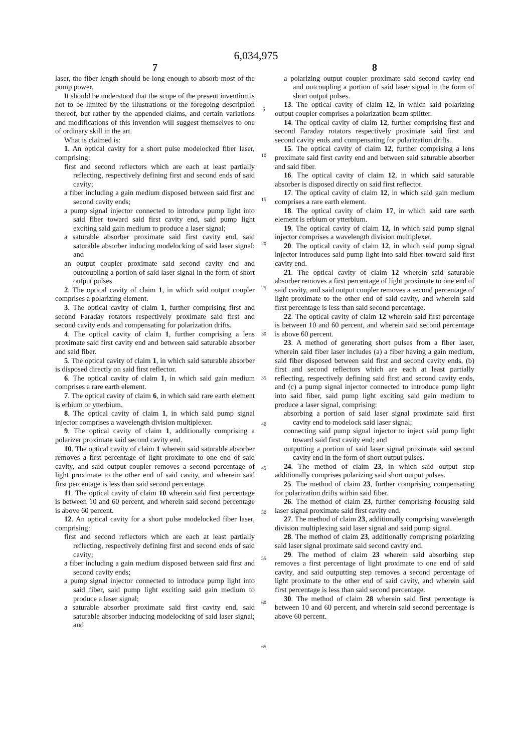6,034,975
7
laser, the fiber length should be long enough to absorb most of the pump power.
It should be understood that the scope of the present invention is not to be limited by the illustrations or the foregoing description thereof, but rather by the appended claims, and certain variations and modifications of this invention will suggest themselves to one of ordinary skill in the art.
What is claimed is:
1. An optical cavity for a short pulse modelocked fiber laser, comprising:
first and second reflectors which are each at least partially reflecting, respectively defining first and second ends of said cavity;
a fiber including a gain medium disposed between said first and second cavity ends;
a pump signal injector connected to introduce pump light into said fiber toward said first cavity end, said pump light exciting said gain medium to produce a laser signal;
a saturable absorber proximate said first cavity end, said saturable absorber inducing modelocking of said laser signal; and
an output coupler proximate said second cavity end and outcoupling a portion of said laser signal in the form of short output pulses.
2. The optical cavity of claim 1, in which said output coupler comprises a polarizing element.
3. The optical cavity of claim 1, further comprising first and second Faraday rotators respectively proximate said first and second cavity ends and compensating for polarization drifts.
4. The optical cavity of claim 1, further comprising a lens proximate said first cavity end and between said saturable absorber and said fiber.
5. The optical cavity of claim 1, in which said saturable absorber is disposed directly on said first reflector.
6. The optical cavity of claim 1, in which said gain medium comprises a rare earth element.
7. The optical cavity of claim 6, in which said rare earth element is erbium or ytterbium.
8. The optical cavity of claim 1, in which said pump signal injector comprises a wavelength division multiplexer.
9. The optical cavity of claim 1, additionally comprising a polarizer proximate said second cavity end.
10. The optical cavity of claim 1 wherein said saturable absorber removes a first percentage of light proximate to one end of said cavity, and said output coupler removes a second percentage of light proximate to the other end of said cavity, and wherein said first percentage is less than said second percentage.
11. The optical cavity of claim 10 wherein said first percentage is between 10 and 60 percent, and wherein said second percentage is above 60 percent.
12. An optical cavity for a short pulse modelocked fiber laser, comprising:
first and second reflectors which are each at least partially reflecting, respectively defining first and second ends of said cavity;
a fiber including a gain medium disposed between said first and second cavity ends;
a pump signal injector connected to introduce pump light into said fiber, said pump light exciting said gain medium to produce a laser signal;
a saturable absorber proximate said first cavity end, said saturable absorber inducing modelocking of said laser signal; and
5
10
15
20
25
30
35
40
45
50
55
60
65
8
a polarizing output coupler proximate said second cavity end and outcoupling a portion of said laser signal in the form of short output pulses.
13. The optical cavity of claim 12, in which said polarizing output coupler comprises a polarization beam splitter.
14. The optical cavity of claim 12, further comprising first and second Faraday rotators respectively proximate said first and second cavity ends and compensating for polarization drifts.
15. The optical cavity of claim 12, further comprising a lens proximate said first cavity end and between said saturable absorber and said fiber.
16. The optical cavity of claim 12, in which said saturable absorber is disposed directly on said first reflector.
17. The optical cavity of claim 12, in which said gain medium comprises a rare earth element.
18. The optical cavity of claim 17, in which said rare earth element is erbium or ytterbium.
19. The optical cavity of claim 12, in which said pump signal injector comprises a wavelength division multiplexer.
20. The optical cavity of claim 12, in which said pump signal injector introduces said pump light into said fiber toward said first cavity end.
21. The optical cavity of claim 12 wherein said saturable absorber removes a first percentage of light proximate to one end of said cavity, and said output coupler removes a second percentage of light proximate to the other end of said cavity, and wherein said first percentage is less than said second percentage.
22. The optical cavity of claim 12 wherein said first percentage is between 10 and 60 percent, and wherein said second percentage is above 60 percent.
23. A method of generating short pulses from a fiber laser, wherein said fiber laser includes (a) a fiber having a gain medium, said fiber disposed between said first and second cavity ends, (b) first and second reflectors which are each at least partially reflecting, respectively defining said first and second cavity ends, and (c) a pump signal injector connected to introduce pump light into said fiber, said pump light exciting said gain medium to produce a laser signal, comprising:
absorbing a portion of said laser signal proximate said first cavity end to modelock said laser signal;
connecting said pump signal injector to inject said pump light toward said first cavity end; and
outputting a portion of said laser signal proximate said second cavity end in the form of short output pulses.
24. The method of claim 23, in which said output step additionally comprises polarizing said short output pulses.
25. The method of claim 23, further comprising compensating for polarization drifts within said fiber.
26. The method of claim 23, further comprising focusing said laser signal proximate said first cavity end.
27. The method of claim 23, additionally comprising wavelength division multiplexing said laser signal and said pump signal.
28. The method of claim 23, additionally comprising polarizing said laser signal proximate said second cavity end.
29. The method of claim 23 wherein said absorbing step removes a first percentage of light proximate to one end of said cavity, and said outputting step removes a second percentage of light proximate to the other end of said cavity, and wherein said first percentage is less than said second percentage.
30. The method of claim 28 wherein said first percentage is between 10 and 60 percent, and wherein said second percentage is above 60 percent.